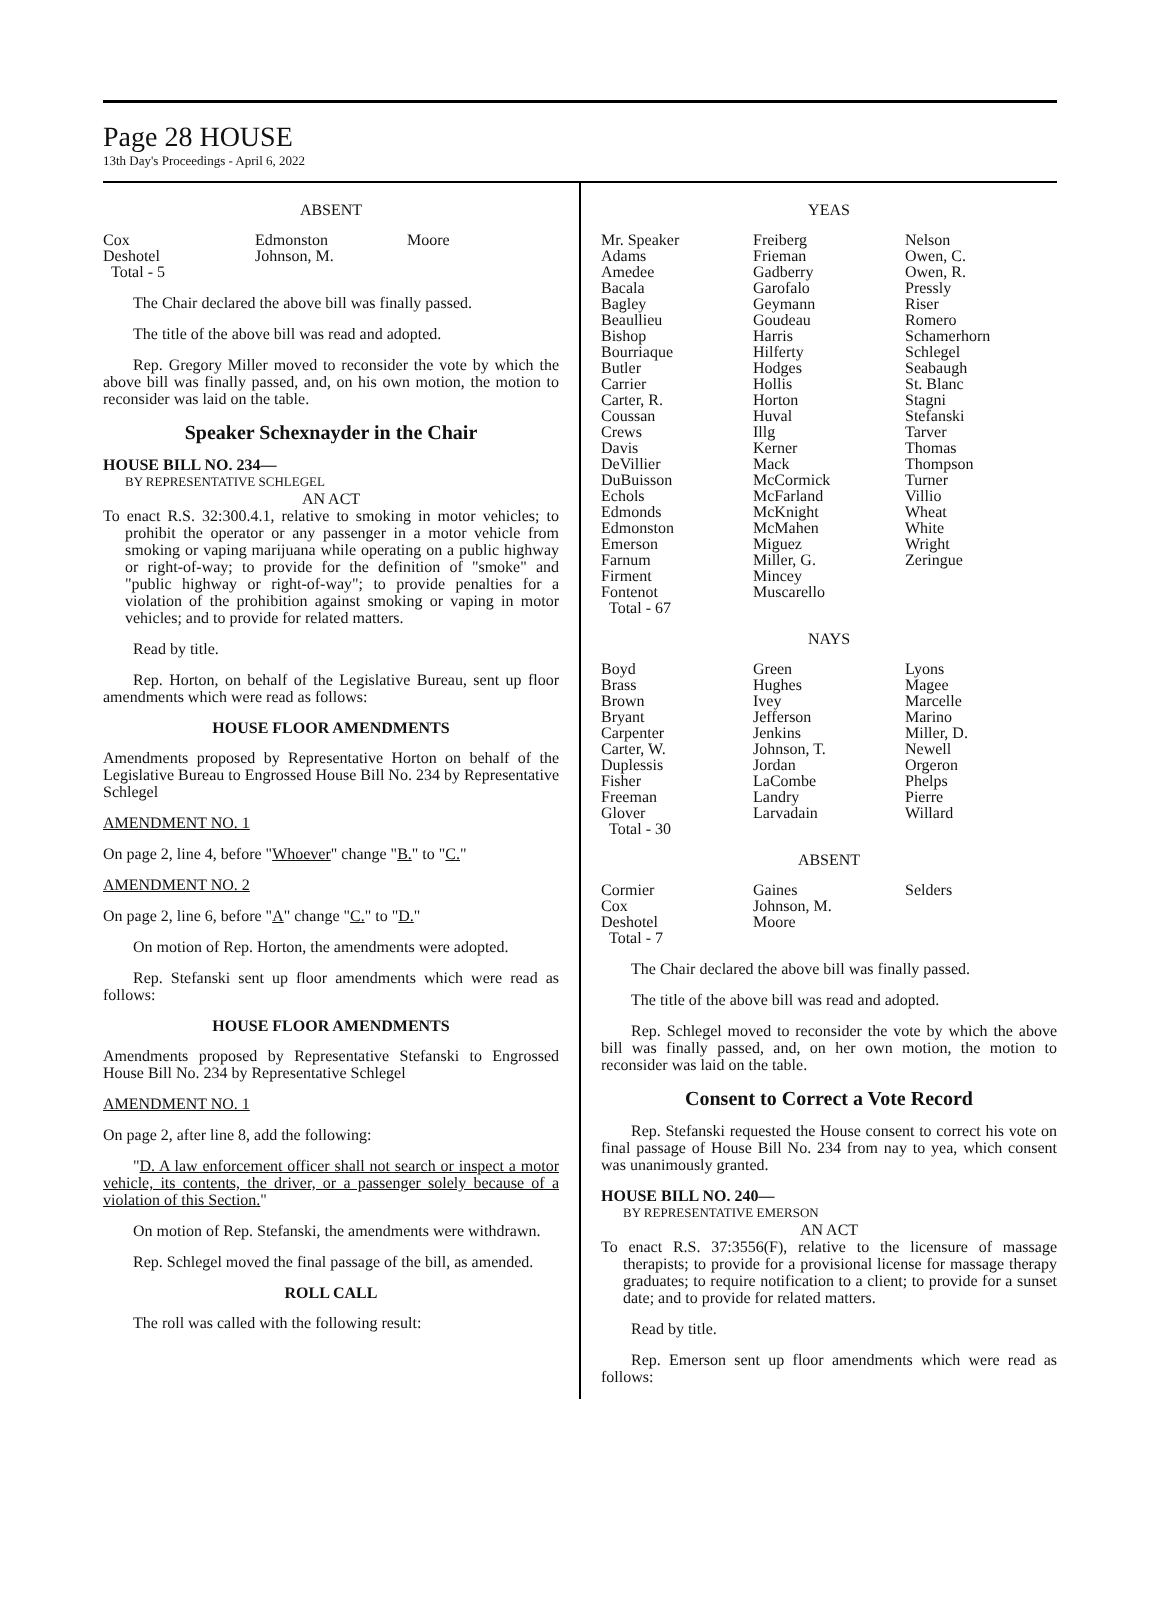Page 28 HOUSE
13th Day's Proceedings - April 6, 2022
ABSENT
| Cox | Edmonston | Moore |
| Deshotel | Johnson, M. | |
| Total - 5 | | |
The Chair declared the above bill was finally passed.
The title of the above bill was read and adopted.
Rep. Gregory Miller moved to reconsider the vote by which the above bill was finally passed, and, on his own motion, the motion to reconsider was laid on the table.
Speaker Schexnayder in the Chair
HOUSE BILL NO. 234—
BY REPRESENTATIVE SCHLEGEL
AN ACT
To enact R.S. 32:300.4.1, relative to smoking in motor vehicles; to prohibit the operator or any passenger in a motor vehicle from smoking or vaping marijuana while operating on a public highway or right-of-way; to provide for the definition of "smoke" and "public highway or right-of-way"; to provide penalties for a violation of the prohibition against smoking or vaping in motor vehicles; and to provide for related matters.
Read by title.
Rep. Horton, on behalf of the Legislative Bureau, sent up floor amendments which were read as follows:
HOUSE FLOOR AMENDMENTS
Amendments proposed by Representative Horton on behalf of the Legislative Bureau to Engrossed House Bill No. 234 by Representative Schlegel
AMENDMENT NO. 1
On page 2, line 4, before "Whoever" change "B." to "C."
AMENDMENT NO. 2
On page 2, line 6, before "A" change "C." to "D."
On motion of Rep. Horton, the amendments were adopted.
Rep. Stefanski sent up floor amendments which were read as follows:
HOUSE FLOOR AMENDMENTS
Amendments proposed by Representative Stefanski to Engrossed House Bill No. 234 by Representative Schlegel
AMENDMENT NO. 1
On page 2, after line 8, add the following:
"D. A law enforcement officer shall not search or inspect a motor vehicle, its contents, the driver, or a passenger solely because of a violation of this Section."
On motion of Rep. Stefanski, the amendments were withdrawn.
Rep. Schlegel moved the final passage of the bill, as amended.
ROLL CALL
The roll was called with the following result:
YEAS
| Mr. Speaker | Freiberg | Nelson |
| Adams | Frieman | Owen, C. |
| Amedee | Gadberry | Owen, R. |
| Bacala | Garofalo | Pressly |
| Bagley | Geymann | Riser |
| Beaullieu | Goudeau | Romero |
| Bishop | Harris | Schamerhorn |
| Bourriaque | Hilferty | Schlegel |
| Butler | Hodges | Seabaugh |
| Carrier | Hollis | St. Blanc |
| Carter, R. | Horton | Stagni |
| Coussan | Huval | Stefanski |
| Crews | Illg | Tarver |
| Davis | Kerner | Thomas |
| DeVillier | Mack | Thompson |
| DuBuisson | McCormick | Turner |
| Echols | McFarland | Villio |
| Edmonds | McKnight | Wheat |
| Edmonston | McMahen | White |
| Emerson | Miguez | Wright |
| Farnum | Miller, G. | Zeringue |
| Firment | Mincey | |
| Fontenot | Muscarello | |
| Total - 67 | | |
NAYS
| Boyd | Green | Lyons |
| Brass | Hughes | Magee |
| Brown | Ivey | Marcelle |
| Bryant | Jefferson | Marino |
| Carpenter | Jenkins | Miller, D. |
| Carter, W. | Johnson, T. | Newell |
| Duplessis | Jordan | Orgeron |
| Fisher | LaCombe | Phelps |
| Freeman | Landry | Pierre |
| Glover | Larvadain | Willard |
| Total - 30 | | |
ABSENT
| Cormier | Gaines | Selders |
| Cox | Johnson, M. | |
| Deshotel | Moore | |
| Total - 7 | | |
The Chair declared the above bill was finally passed.
The title of the above bill was read and adopted.
Rep. Schlegel moved to reconsider the vote by which the above bill was finally passed, and, on her own motion, the motion to reconsider was laid on the table.
Consent to Correct a Vote Record
Rep. Stefanski requested the House consent to correct his vote on final passage of House Bill No. 234 from nay to yea, which consent was unanimously granted.
HOUSE BILL NO. 240—
BY REPRESENTATIVE EMERSON
AN ACT
To enact R.S. 37:3556(F), relative to the licensure of massage therapists; to provide for a provisional license for massage therapy graduates; to require notification to a client; to provide for a sunset date; and to provide for related matters.
Read by title.
Rep. Emerson sent up floor amendments which were read as follows: